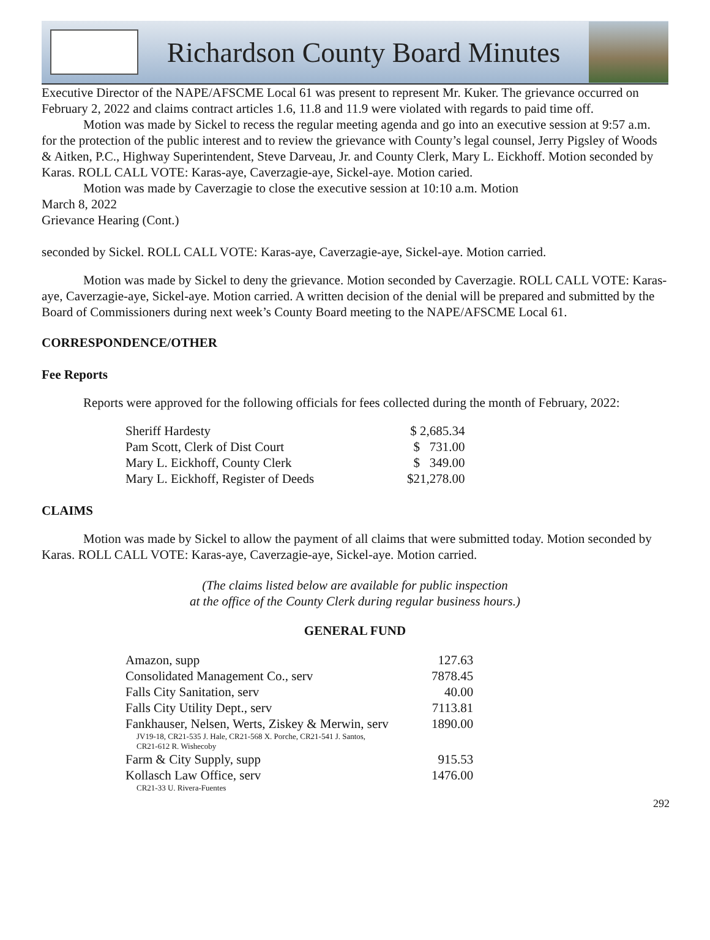Richardson County Board Minutes
Executive Director of the NAPE/AFSCME Local 61 was present to represent Mr. Kuker. The grievance occurred on February 2, 2022 and claims contract articles 1.6, 11.8 and 11.9 were violated with regards to paid time off.
Motion was made by Sickel to recess the regular meeting agenda and go into an executive session at 9:57 a.m. for the protection of the public interest and to review the grievance with County’s legal counsel, Jerry Pigsley of Woods & Aitken, P.C., Highway Superintendent, Steve Darveau, Jr. and County Clerk, Mary L. Eickhoff. Motion seconded by Karas. ROLL CALL VOTE: Karas-aye, Caverzagie-aye, Sickel-aye. Motion caried.
Motion was made by Caverzagie to close the executive session at 10:10 a.m. Motion
March 8, 2022
Grievance Hearing (Cont.)
seconded by Sickel. ROLL CALL VOTE: Karas-aye, Caverzagie-aye, Sickel-aye. Motion carried.
Motion was made by Sickel to deny the grievance. Motion seconded by Caverzagie. ROLL CALL VOTE: Karas-aye, Caverzagie-aye, Sickel-aye. Motion carried. A written decision of the denial will be prepared and submitted by the Board of Commissioners during next week’s County Board meeting to the NAPE/AFSCME Local 61.
CORRESPONDENCE/OTHER
Fee Reports
Reports were approved for the following officials for fees collected during the month of February, 2022:
| Sheriff Hardesty | $ 2,685.34 |
| Pam Scott, Clerk of Dist Court | $ 731.00 |
| Mary L. Eickhoff, County Clerk | $ 349.00 |
| Mary L. Eickhoff, Register of Deeds | $21,278.00 |
CLAIMS
Motion was made by Sickel to allow the payment of all claims that were submitted today. Motion seconded by Karas. ROLL CALL VOTE: Karas-aye, Caverzagie-aye, Sickel-aye. Motion carried.
(The claims listed below are available for public inspection
at the office of the County Clerk during regular business hours.)
GENERAL FUND
| Amazon, supp | 127.63 |
| Consolidated Management Co., serv | 7878.45 |
| Falls City Sanitation, serv | 40.00 |
| Falls City Utility Dept., serv | 7113.81 |
| Fankhauser, Nelsen, Werts, Ziskey & Merwin, serv | 1890.00 |
| JV19-18, CR21-535 J. Hale, CR21-568 X. Porche, CR21-541 J. Santos, CR21-612 R. Wishecoby | |
| Farm & City Supply, supp | 915.53 |
| Kollasch Law Office, serv | 1476.00 |
| CR21-33 U. Rivera-Fuentes | |
292